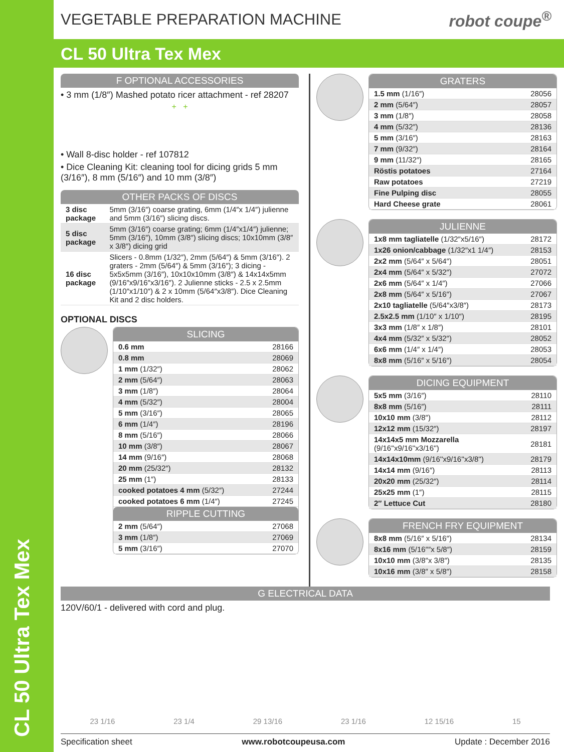CL 50 Ultra Tex Mex
VEGETABLE PREPARATION MACHINE robot coupe<sup>®</sup>
CL 50 Ultra Tex Mex
F OPTIONAL ACCESSORIES
• 3 mm (1/8″) Mashed potato ricer attachment - ref 28207
+ +
• Wall 8-disc holder - ref 107812
• Dice Cleaning Kit: cleaning tool for dicing grids 5 mm (3/16″), 8 mm (5/16″) and 10 mm (3/8″)
OTHER PACKS OF DISCS
| 3 disc package | 5mm (3/16″) coarse grating, 6mm (1/4″x 1/4″) julienne and 5mm (3/16″) slicing discs. |
| 5 disc package | 5mm (3/16″) coarse grating; 6mm (1/4″x1/4″) julienne; 5mm (3/16″), 10mm (3/8″) slicing discs; 10x10mm (3/8″ x 3/8″) dicing grid |
| 16 disc package | Slicers - 0.8mm (1/32″), 2mm (5/64″) & 5mm (3/16″). 2 graters - 2mm (5/64″) & 5mm (3/16″); 3 dicing - 5x5x5mm (3/16″), 10x10x10mm (3/8″) & 14x14x5mm (9/16″x9/16″x3/16″). 2 Julienne sticks - 2.5 x 2.5mm (1/10″x1/10″) & 2 x 10mm (5/64″x3/8″). Dice Cleaning Kit and 2 disc holders. |
OPTIONAL DISCS
SLICING
| 0.6 mm | 28166 |
| 0.8 mm | 28069 |
| 1 mm (1/32″) | 28062 |
| 2 mm (5/64″) | 28063 |
| 3 mm (1/8″) | 28064 |
| 4 mm (5/32″) | 28004 |
| 5 mm (3/16″) | 28065 |
| 6 mm (1/4″) | 28196 |
| 8 mm (5/16″) | 28066 |
| 10 mm (3/8″) | 28067 |
| 14 mm (9/16″) | 28068 |
| 20 mm (25/32″) | 28132 |
| 25 mm (1″) | 28133 |
| cooked potatoes 4 mm (5/32″) | 27244 |
| cooked potatoes 6 mm (1/4″) | 27245 |
RIPPLE CUTTING
| 2 mm (5/64″) | 27068 |
| 3 mm (1/8″) | 27069 |
| 5 mm (3/16″) | 27070 |
GRATERS
| 1.5 mm (1/16″) | 28056 |
| 2 mm (5/64″) | 28057 |
| 3 mm (1/8″) | 28058 |
| 4 mm (5/32″) | 28136 |
| 5 mm (3/16″) | 28163 |
| 7 mm (9/32″) | 28164 |
| 9 mm (11/32″) | 28165 |
| Röstis potatoes | 27164 |
| Raw potatoes | 27219 |
| Fine Pulping disc | 28055 |
| Hard Cheese grate | 28061 |
JULIENNE
| 1x8 mm tagliatelle (1/32″x5/16″) | 28172 |
| 1x26 onion/cabbage (1/32″x1 1/4″) | 28153 |
| 2x2 mm (5/64″ x 5/64″) | 28051 |
| 2x4 mm (5/64″ x 5/32″) | 27072 |
| 2x6 mm (5/64″ x 1/4″) | 27066 |
| 2x8 mm (5/64″ x 5/16″) | 27067 |
| 2x10 tagliatelle (5/64″x3/8″) | 28173 |
| 2.5x2.5 mm (1/10″ x 1/10″) | 28195 |
| 3x3 mm (1/8″ x 1/8″) | 28101 |
| 4x4 mm (5/32″ x 5/32″) | 28052 |
| 6x6 mm (1/4″ x 1/4″) | 28053 |
| 8x8 mm (5/16″ x 5/16″) | 28054 |
DICING EQUIPMENT
| 5x5 mm (3/16″) | 28110 |
| 8x8 mm (5/16″) | 28111 |
| 10x10 mm (3/8″) | 28112 |
| 12x12 mm (15/32″) | 28197 |
| 14x14x5 mm Mozzarella (9/16''x9/16''x3/16'') | 28181 |
| 14x14x10mm (9/16''x9/16''x3/8'') | 28179 |
| 14x14 mm (9/16″) | 28113 |
| 20x20 mm (25/32″) | 28114 |
| 25x25 mm (1″) | 28115 |
| 2″ Lettuce Cut | 28180 |
FRENCH FRY EQUIPMENT
| 8x8 mm (5/16″ x 5/16″) | 28134 |
| 8x16 mm (5/16″″x 5/8″) | 28159 |
| 10x10 mm (3/8″x 3/8″) | 28135 |
| 10x16 mm (3/8″ x 5/8″) | 28158 |
G ELECTRICAL DATA
120V/60/1 - delivered with cord and plug.
23 1/16 23 1/4 29 13/16 23 1/16 12 15/16 15
Specification sheet www.robotcoupeusa.com Update : December 2016